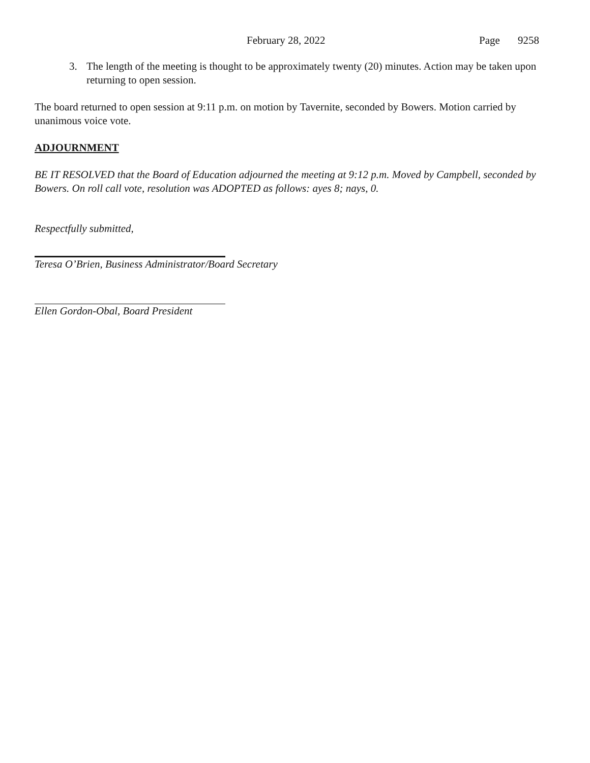February 28, 2022 Page 9258
3. The length of the meeting is thought to be approximately twenty (20) minutes. Action may be taken upon returning to open session.
The board returned to open session at 9:11 p.m. on motion by Tavernite, seconded by Bowers. Motion carried by unanimous voice vote.
ADJOURNMENT
BE IT RESOLVED that the Board of Education adjourned the meeting at 9:12 p.m. Moved by Campbell, seconded by Bowers. On roll call vote, resolution was ADOPTED as follows: ayes 8; nays, 0.
Respectfully submitted,
Teresa O’Brien, Business Administrator/Board Secretary
Ellen Gordon-Obal, Board President